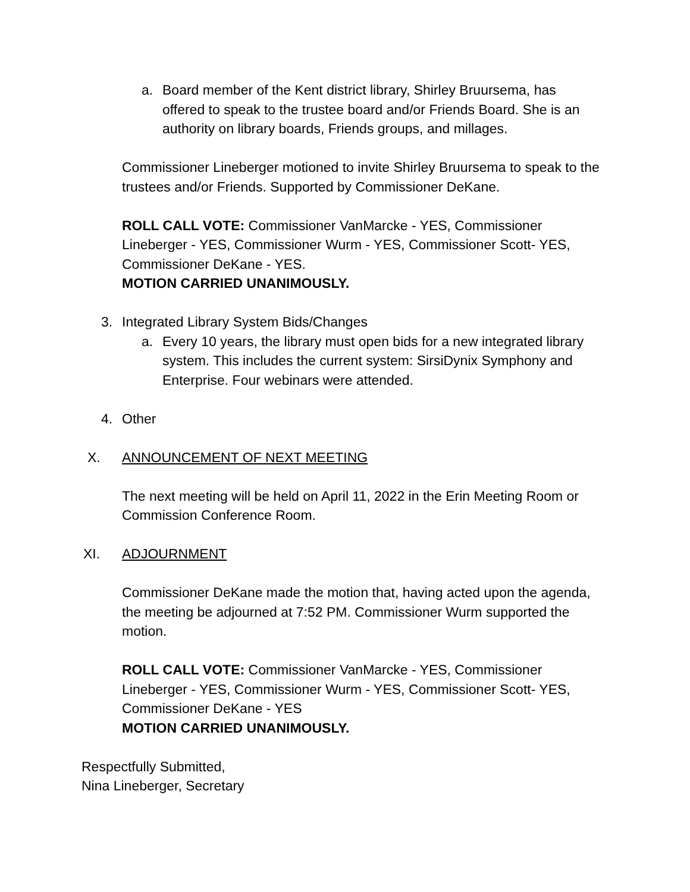a. Board member of the Kent district library, Shirley Bruursema, has offered to speak to the trustee board and/or Friends Board. She is an authority on library boards, Friends groups, and millages.
Commissioner Lineberger motioned to invite Shirley Bruursema to speak to the trustees and/or Friends. Supported by Commissioner DeKane.
ROLL CALL VOTE: Commissioner VanMarcke - YES, Commissioner Lineberger - YES, Commissioner Wurm - YES, Commissioner Scott- YES, Commissioner DeKane - YES.
MOTION CARRIED UNANIMOUSLY.
3. Integrated Library System Bids/Changes
a. Every 10 years, the library must open bids for a new integrated library system. This includes the current system: SirsiDynix Symphony and Enterprise. Four webinars were attended.
4. Other
X. ANNOUNCEMENT OF NEXT MEETING
The next meeting will be held on April 11, 2022 in the Erin Meeting Room or Commission Conference Room.
XI. ADJOURNMENT
Commissioner DeKane made the motion that, having acted upon the agenda, the meeting be adjourned at 7:52 PM. Commissioner Wurm supported the motion.
ROLL CALL VOTE: Commissioner VanMarcke - YES, Commissioner Lineberger - YES, Commissioner Wurm - YES, Commissioner Scott- YES, Commissioner DeKane - YES
MOTION CARRIED UNANIMOUSLY.
Respectfully Submitted,
Nina Lineberger, Secretary